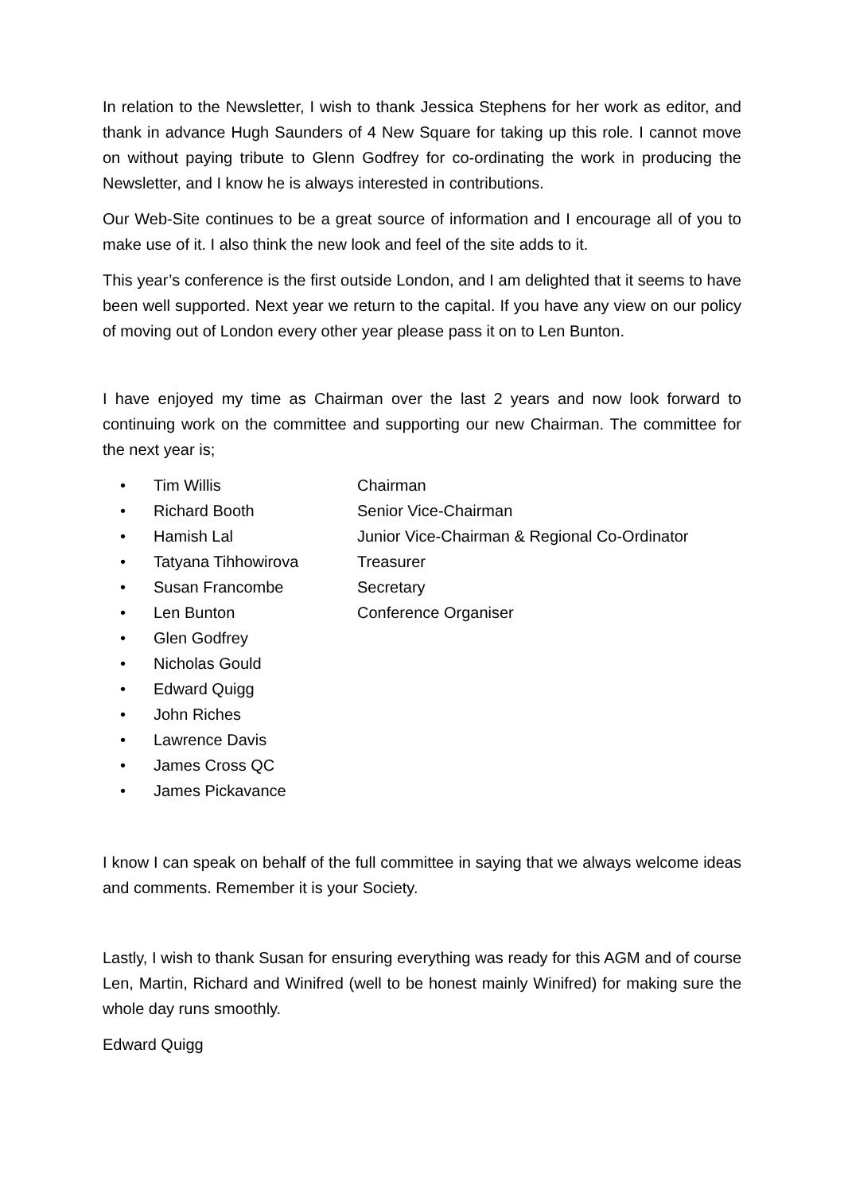In relation to the Newsletter, I wish to thank Jessica Stephens for her work as editor, and thank in advance Hugh Saunders of 4 New Square for taking up this role. I cannot move on without paying tribute to Glenn Godfrey for co-ordinating the work in producing the Newsletter, and I know he is always interested in contributions.
Our Web-Site continues to be a great source of information and I encourage all of you to make use of it. I also think the new look and feel of the site adds to it.
This year’s conference is the first outside London, and I am delighted that it seems to have been well supported. Next year we return to the capital. If you have any view on our policy of moving out of London every other year please pass it on to Len Bunton.
I have enjoyed my time as Chairman over the last 2 years and now look forward to continuing work on the committee and supporting our new Chairman. The committee for the next year is;
• Tim Willis Chairman
• Richard Booth Senior Vice-Chairman
• Hamish Lal Junior Vice-Chairman & Regional Co-Ordinator
• Tatyana Tihhowirova Treasurer
• Susan Francombe Secretary
• Len Bunton Conference Organiser
• Glen Godfrey
• Nicholas Gould
• Edward Quigg
• John Riches
• Lawrence Davis
• James Cross QC
• James Pickavance
I know I can speak on behalf of the full committee in saying that we always welcome ideas and comments. Remember it is your Society.
Lastly, I wish to thank Susan for ensuring everything was ready for this AGM and of course Len, Martin, Richard and Winifred (well to be honest mainly Winifred) for making sure the whole day runs smoothly.
Edward Quigg